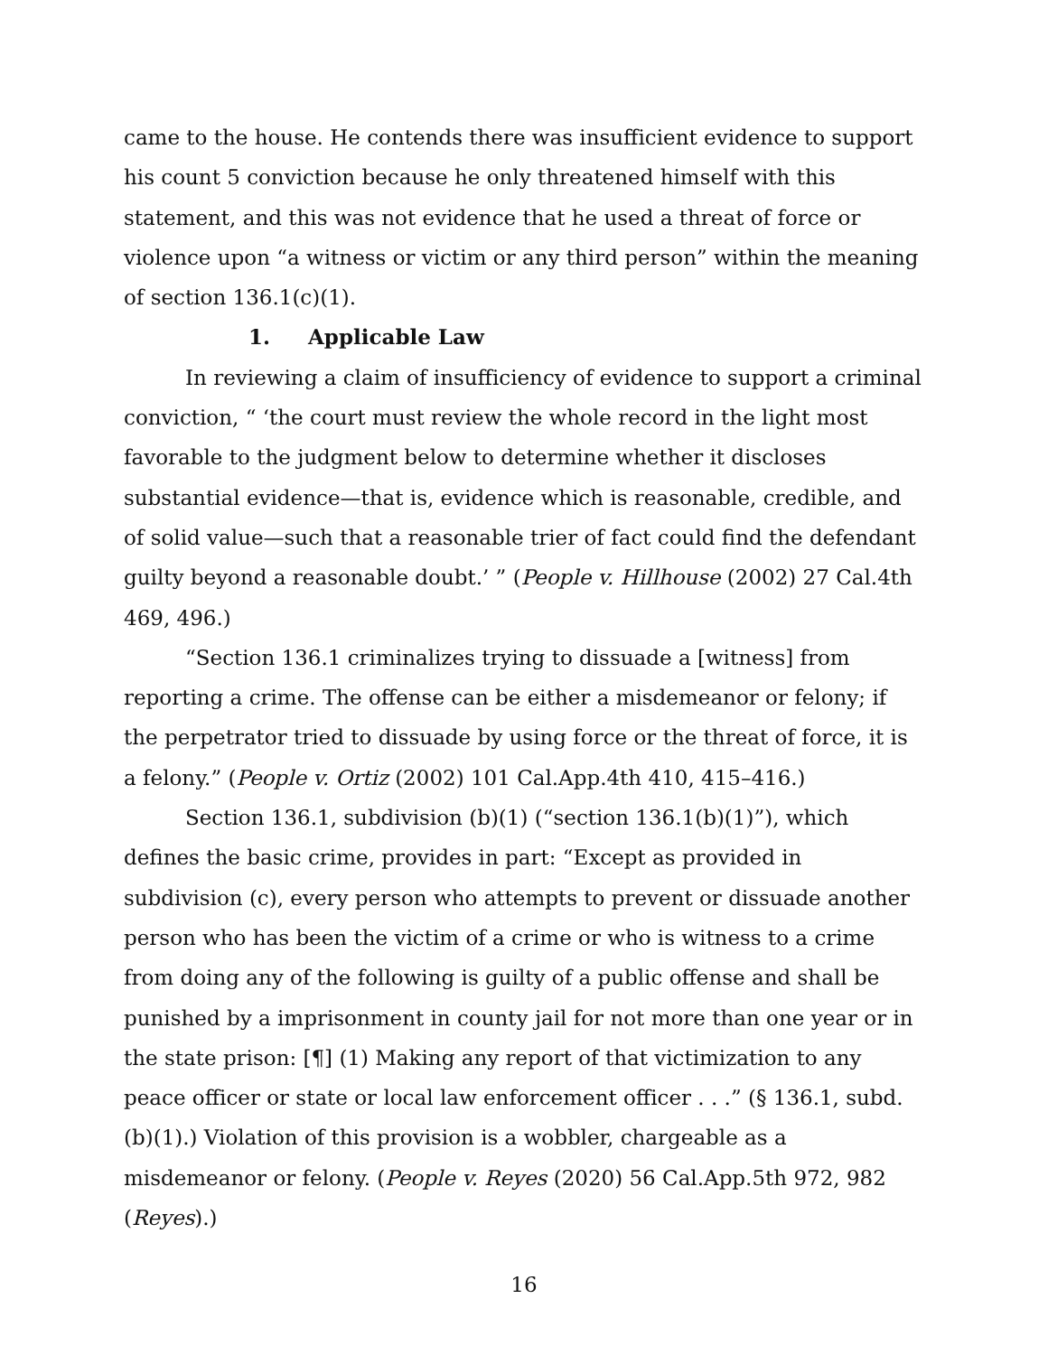came to the house. He contends there was insufficient evidence to support his count 5 conviction because he only threatened himself with this statement, and this was not evidence that he used a threat of force or violence upon “a witness or victim or any third person” within the meaning of section 136.1(c)(1).
1. Applicable Law
In reviewing a claim of insufficiency of evidence to support a criminal conviction, “ ‘the court must review the whole record in the light most favorable to the judgment below to determine whether it discloses substantial evidence—that is, evidence which is reasonable, credible, and of solid value—such that a reasonable trier of fact could find the defendant guilty beyond a reasonable doubt.’ ” (People v. Hillhouse (2002) 27 Cal.4th 469, 496.)
“Section 136.1 criminalizes trying to dissuade a [witness] from reporting a crime. The offense can be either a misdemeanor or felony; if the perpetrator tried to dissuade by using force or the threat of force, it is a felony.” (People v. Ortiz (2002) 101 Cal.App.4th 410, 415–416.)
Section 136.1, subdivision (b)(1) (“section 136.1(b)(1)”), which defines the basic crime, provides in part: “Except as provided in subdivision (c), every person who attempts to prevent or dissuade another person who has been the victim of a crime or who is witness to a crime from doing any of the following is guilty of a public offense and shall be punished by a imprisonment in county jail for not more than one year or in the state prison: [¶] (1) Making any report of that victimization to any peace officer or state or local law enforcement officer . . .” (§ 136.1, subd. (b)(1).) Violation of this provision is a wobbler, chargeable as a misdemeanor or felony. (People v. Reyes (2020) 56 Cal.App.5th 972, 982 (Reyes).)
16